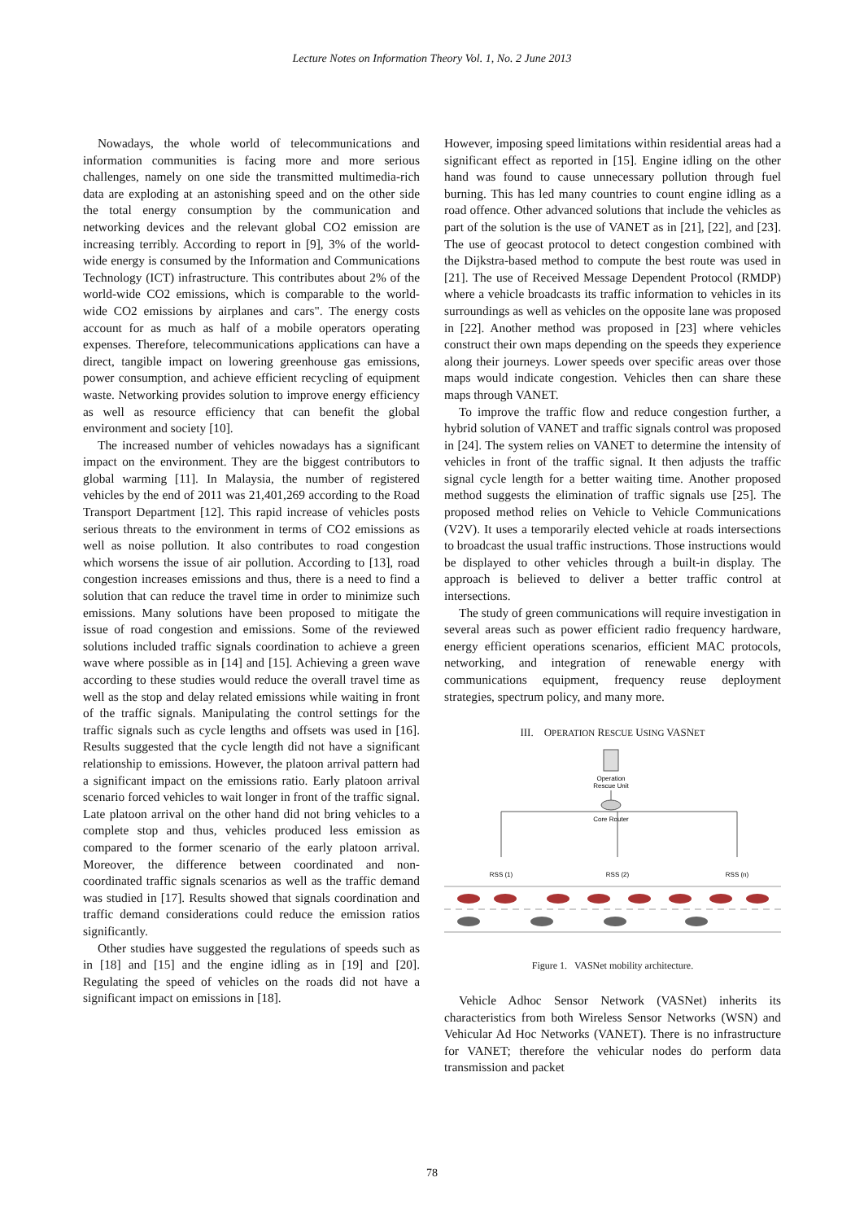Lecture Notes on Information Theory Vol. 1, No. 2 June 2013
Nowadays, the whole world of telecommunications and information communities is facing more and more serious challenges, namely on one side the transmitted multimedia-rich data are exploding at an astonishing speed and on the other side the total energy consumption by the communication and networking devices and the relevant global CO2 emission are increasing terribly. According to report in [9], 3% of the world-wide energy is consumed by the Information and Communications Technology (ICT) infrastructure. This contributes about 2% of the world-wide CO2 emissions, which is comparable to the world-wide CO2 emissions by airplanes and cars". The energy costs account for as much as half of a mobile operators operating expenses. Therefore, telecommunications applications can have a direct, tangible impact on lowering greenhouse gas emissions, power consumption, and achieve efficient recycling of equipment waste. Networking provides solution to improve energy efficiency as well as resource efficiency that can benefit the global environment and society [10].
The increased number of vehicles nowadays has a significant impact on the environment. They are the biggest contributors to global warming [11]. In Malaysia, the number of registered vehicles by the end of 2011 was 21,401,269 according to the Road Transport Department [12]. This rapid increase of vehicles posts serious threats to the environment in terms of CO2 emissions as well as noise pollution. It also contributes to road congestion which worsens the issue of air pollution. According to [13], road congestion increases emissions and thus, there is a need to find a solution that can reduce the travel time in order to minimize such emissions. Many solutions have been proposed to mitigate the issue of road congestion and emissions. Some of the reviewed solutions included traffic signals coordination to achieve a green wave where possible as in [14] and [15]. Achieving a green wave according to these studies would reduce the overall travel time as well as the stop and delay related emissions while waiting in front of the traffic signals. Manipulating the control settings for the traffic signals such as cycle lengths and offsets was used in [16]. Results suggested that the cycle length did not have a significant relationship to emissions. However, the platoon arrival pattern had a significant impact on the emissions ratio. Early platoon arrival scenario forced vehicles to wait longer in front of the traffic signal. Late platoon arrival on the other hand did not bring vehicles to a complete stop and thus, vehicles produced less emission as compared to the former scenario of the early platoon arrival. Moreover, the difference between coordinated and non-coordinated traffic signals scenarios as well as the traffic demand was studied in [17]. Results showed that signals coordination and traffic demand considerations could reduce the emission ratios significantly.
Other studies have suggested the regulations of speeds such as in [18] and [15] and the engine idling as in [19] and [20]. Regulating the speed of vehicles on the roads did not have a significant impact on emissions in [18].
However, imposing speed limitations within residential areas had a significant effect as reported in [15]. Engine idling on the other hand was found to cause unnecessary pollution through fuel burning. This has led many countries to count engine idling as a road offence. Other advanced solutions that include the vehicles as part of the solution is the use of VANET as in [21], [22], and [23]. The use of geocast protocol to detect congestion combined with the Dijkstra-based method to compute the best route was used in [21]. The use of Received Message Dependent Protocol (RMDP) where a vehicle broadcasts its traffic information to vehicles in its surroundings as well as vehicles on the opposite lane was proposed in [22]. Another method was proposed in [23] where vehicles construct their own maps depending on the speeds they experience along their journeys. Lower speeds over specific areas over those maps would indicate congestion. Vehicles then can share these maps through VANET.
To improve the traffic flow and reduce congestion further, a hybrid solution of VANET and traffic signals control was proposed in [24]. The system relies on VANET to determine the intensity of vehicles in front of the traffic signal. It then adjusts the traffic signal cycle length for a better waiting time. Another proposed method suggests the elimination of traffic signals use [25]. The proposed method relies on Vehicle to Vehicle Communications (V2V). It uses a temporarily elected vehicle at roads intersections to broadcast the usual traffic instructions. Those instructions would be displayed to other vehicles through a built-in display. The approach is believed to deliver a better traffic control at intersections.
The study of green communications will require investigation in several areas such as power efficient radio frequency hardware, energy efficient operations scenarios, efficient MAC protocols, networking, and integration of renewable energy with communications equipment, frequency reuse deployment strategies, spectrum policy, and many more.
III. OPERATION RESCUE USING VASNET
Operation
Rescue Unit
Core Router
RSS (1)
RSS (2)
RSS (n)
Figure 1. VASNet mobility architecture.
Vehicle Adhoc Sensor Network (VASNet) inherits its characteristics from both Wireless Sensor Networks (WSN) and Vehicular Ad Hoc Networks (VANET). There is no infrastructure for VANET; therefore the vehicular nodes do perform data transmission and packet
78